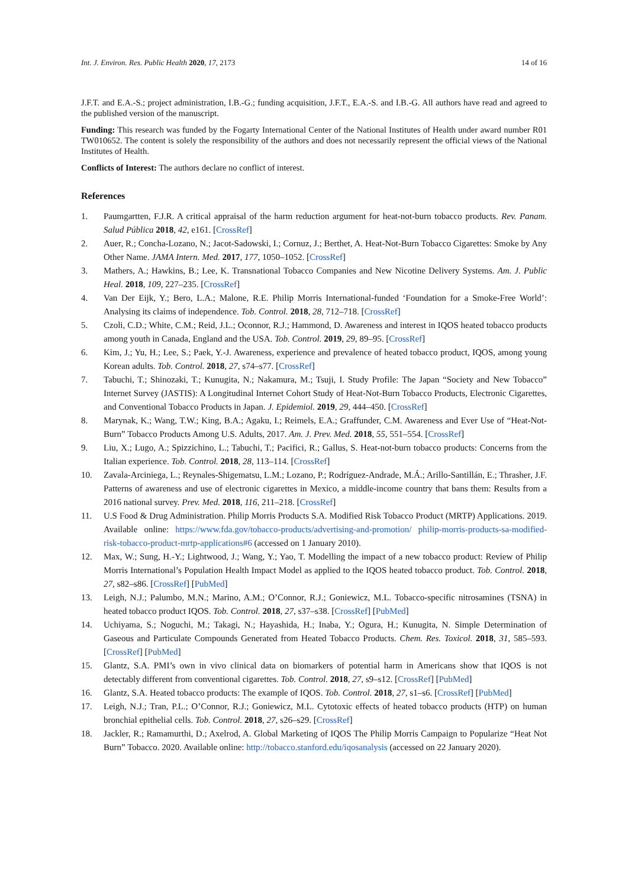Int. J. Environ. Res. Public Health 2020, 17, 2173 14 of 16
J.F.T. and E.A.-S.; project administration, I.B.-G.; funding acquisition, J.F.T., E.A.-S. and I.B.-G. All authors have read and agreed to the published version of the manuscript.
Funding: This research was funded by the Fogarty International Center of the National Institutes of Health under award number R01 TW010652. The content is solely the responsibility of the authors and does not necessarily represent the official views of the National Institutes of Health.
Conflicts of Interest: The authors declare no conflict of interest.
References
1. Paumgartten, F.J.R. A critical appraisal of the harm reduction argument for heat-not-burn tobacco products. Rev. Panam. Salud Pública 2018, 42, e161. [CrossRef]
2. Auer, R.; Concha-Lozano, N.; Jacot-Sadowski, I.; Cornuz, J.; Berthet, A. Heat-Not-Burn Tobacco Cigarettes: Smoke by Any Other Name. JAMA Intern. Med. 2017, 177, 1050–1052. [CrossRef]
3. Mathers, A.; Hawkins, B.; Lee, K. Transnational Tobacco Companies and New Nicotine Delivery Systems. Am. J. Public Heal. 2018, 109, 227–235. [CrossRef]
4. Van Der Eijk, Y.; Bero, L.A.; Malone, R.E. Philip Morris International-funded ‘Foundation for a Smoke-Free World’: Analysing its claims of independence. Tob. Control. 2018, 28, 712–718. [CrossRef]
5. Czoli, C.D.; White, C.M.; Reid, J.L.; Oconnor, R.J.; Hammond, D. Awareness and interest in IQOS heated tobacco products among youth in Canada, England and the USA. Tob. Control. 2019, 29, 89–95. [CrossRef]
6. Kim, J.; Yu, H.; Lee, S.; Paek, Y.-J. Awareness, experience and prevalence of heated tobacco product, IQOS, among young Korean adults. Tob. Control. 2018, 27, s74–s77. [CrossRef]
7. Tabuchi, T.; Shinozaki, T.; Kunugita, N.; Nakamura, M.; Tsuji, I. Study Profile: The Japan “Society and New Tobacco” Internet Survey (JASTIS): A Longitudinal Internet Cohort Study of Heat-Not-Burn Tobacco Products, Electronic Cigarettes, and Conventional Tobacco Products in Japan. J. Epidemiol. 2019, 29, 444–450. [CrossRef]
8. Marynak, K.; Wang, T.W.; King, B.A.; Agaku, I.; Reimels, E.A.; Graffunder, C.M. Awareness and Ever Use of “Heat-Not-Burn” Tobacco Products Among U.S. Adults, 2017. Am. J. Prev. Med. 2018, 55, 551–554. [CrossRef]
9. Liu, X.; Lugo, A.; Spizzichino, L.; Tabuchi, T.; Pacifici, R.; Gallus, S. Heat-not-burn tobacco products: Concerns from the Italian experience. Tob. Control. 2018, 28, 113–114. [CrossRef]
10. Zavala-Arciniega, L.; Reynales-Shigematsu, L.M.; Lozano, P.; Rodríguez-Andrade, M.Á.; Arillo-Santillán, E.; Thrasher, J.F. Patterns of awareness and use of electronic cigarettes in Mexico, a middle-income country that bans them: Results from a 2016 national survey. Prev. Med. 2018, 116, 211–218. [CrossRef]
11. U.S Food & Drug Administration. Philip Morris Products S.A. Modified Risk Tobacco Product (MRTP) Applications. 2019. Available online: https://www.fda.gov/tobacco-products/advertising-and-promotion/ philip-morris-products-sa-modified-risk-tobacco-product-mrtp-applications#6 (accessed on 1 January 2010).
12. Max, W.; Sung, H.-Y.; Lightwood, J.; Wang, Y.; Yao, T. Modelling the impact of a new tobacco product: Review of Philip Morris International’s Population Health Impact Model as applied to the IQOS heated tobacco product. Tob. Control. 2018, 27, s82–s86. [CrossRef] [PubMed]
13. Leigh, N.J.; Palumbo, M.N.; Marino, A.M.; O’Connor, R.J.; Goniewicz, M.L. Tobacco-specific nitrosamines (TSNA) in heated tobacco product IQOS. Tob. Control. 2018, 27, s37–s38. [CrossRef] [PubMed]
14. Uchiyama, S.; Noguchi, M.; Takagi, N.; Hayashida, H.; Inaba, Y.; Ogura, H.; Kunugita, N. Simple Determination of Gaseous and Particulate Compounds Generated from Heated Tobacco Products. Chem. Res. Toxicol. 2018, 31, 585–593. [CrossRef] [PubMed]
15. Glantz, S.A. PMI’s own in vivo clinical data on biomarkers of potential harm in Americans show that IQOS is not detectably different from conventional cigarettes. Tob. Control. 2018, 27, s9–s12. [CrossRef] [PubMed]
16. Glantz, S.A. Heated tobacco products: The example of IQOS. Tob. Control. 2018, 27, s1–s6. [CrossRef] [PubMed]
17. Leigh, N.J.; Tran, P.L.; O’Connor, R.J.; Goniewicz, M.L. Cytotoxic effects of heated tobacco products (HTP) on human bronchial epithelial cells. Tob. Control. 2018, 27, s26–s29. [CrossRef]
18. Jackler, R.; Ramamurthi, D.; Axelrod, A. Global Marketing of IQOS The Philip Morris Campaign to Popularize “Heat Not Burn” Tobacco. 2020. Available online: http://tobacco.stanford.edu/iqosanalysis (accessed on 22 January 2020).